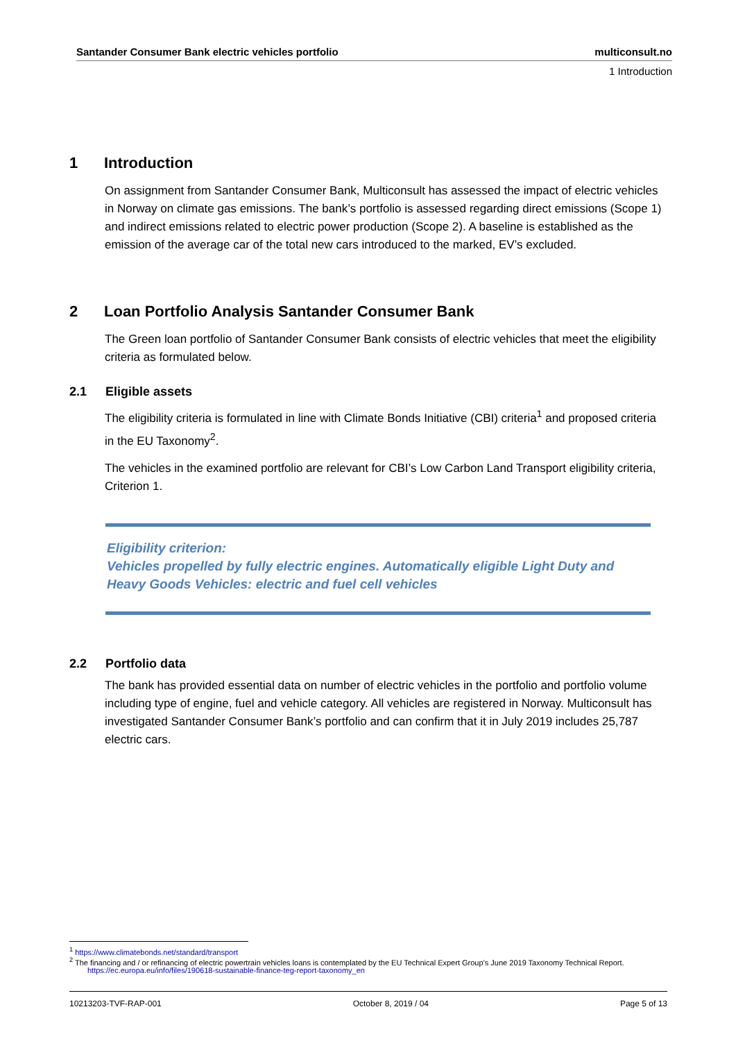Santander Consumer Bank electric vehicles portfolio multiconsult.no
1 Introduction
1 Introduction
On assignment from Santander Consumer Bank, Multiconsult has assessed the impact of electric vehicles in Norway on climate gas emissions. The bank’s portfolio is assessed regarding direct emissions (Scope 1) and indirect emissions related to electric power production (Scope 2). A baseline is established as the emission of the average car of the total new cars introduced to the marked, EV’s excluded.
2 Loan Portfolio Analysis Santander Consumer Bank
The Green loan portfolio of Santander Consumer Bank consists of electric vehicles that meet the eligibility criteria as formulated below.
2.1 Eligible assets
The eligibility criteria is formulated in line with Climate Bonds Initiative (CBI) criteria<sup>1</sup> and proposed criteria in the EU Taxonomy<sup>2</sup>.
The vehicles in the examined portfolio are relevant for CBI’s Low Carbon Land Transport eligibility criteria, Criterion 1.
Eligibility criterion:
Vehicles propelled by fully electric engines. Automatically eligible Light Duty and Heavy Goods Vehicles: electric and fuel cell vehicles
2.2 Portfolio data
The bank has provided essential data on number of electric vehicles in the portfolio and portfolio volume including type of engine, fuel and vehicle category. All vehicles are registered in Norway. Multiconsult has investigated Santander Consumer Bank’s portfolio and can confirm that it in July 2019 includes 25,787 electric cars.
<sup>1</sup> https://www.climatebonds.net/standard/transport
<sup>2</sup> The financing and / or refinancing of electric powertrain vehicles loans is contemplated by the EU Technical Expert Group’s June 2019 Taxonomy Technical Report.
https://ec.europa.eu/info/files/190618-sustainable-finance-teg-report-taxonomy_en
10213203-TVF-RAP-001 October 8, 2019 / 04 Page 5 of 13